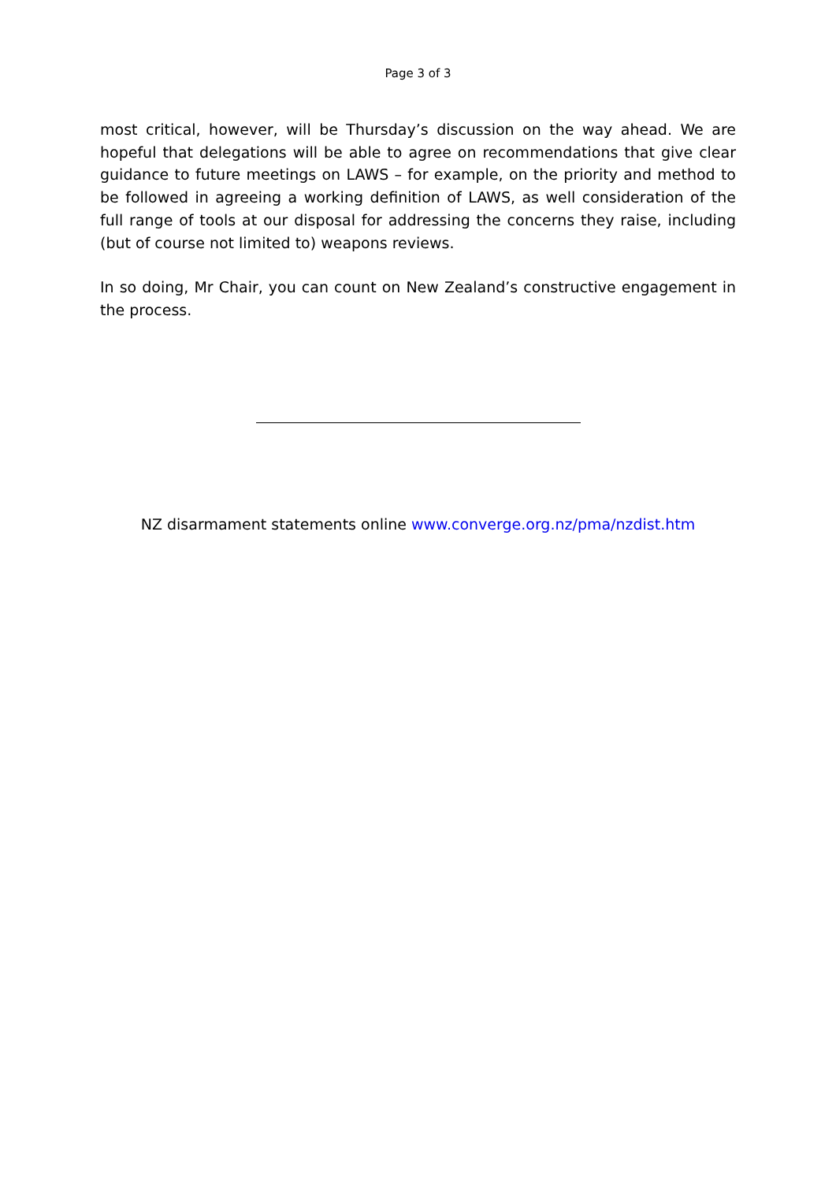Page 3 of 3
most critical, however, will be Thursday’s discussion on the way ahead. We are hopeful that delegations will be able to agree on recommendations that give clear guidance to future meetings on LAWS – for example, on the priority and method to be followed in agreeing a working definition of LAWS, as well consideration of the full range of tools at our disposal for addressing the concerns they raise, including (but of course not limited to) weapons reviews.
In so doing, Mr Chair, you can count on New Zealand’s constructive engagement in the process.
NZ disarmament statements online www.converge.org.nz/pma/nzdist.htm